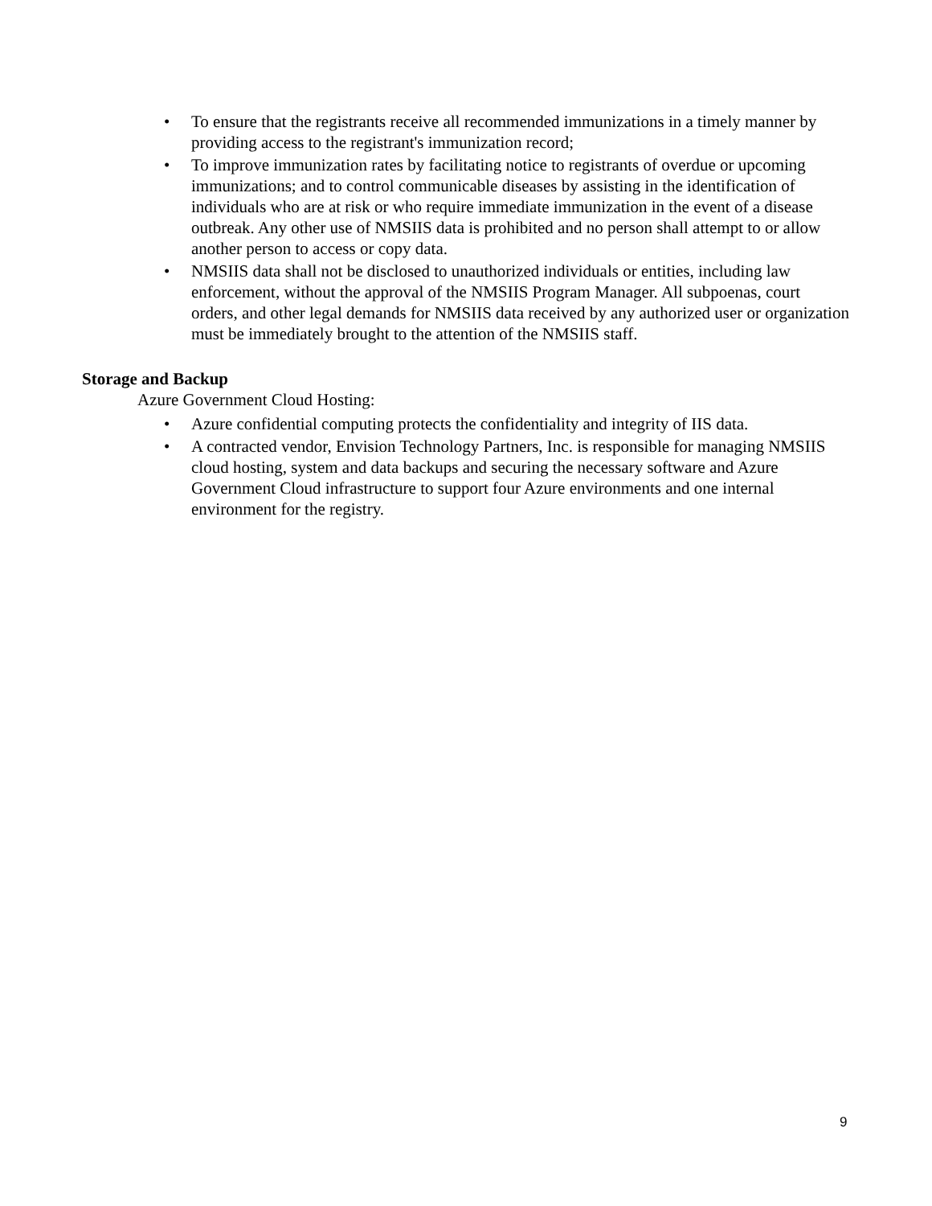• To ensure that the registrants receive all recommended immunizations in a timely manner by providing access to the registrant's immunization record;
• To improve immunization rates by facilitating notice to registrants of overdue or upcoming immunizations; and to control communicable diseases by assisting in the identification of individuals who are at risk or who require immediate immunization in the event of a disease outbreak. Any other use of NMSIIS data is prohibited and no person shall attempt to or allow another person to access or copy data.
• NMSIIS data shall not be disclosed to unauthorized individuals or entities, including law enforcement, without the approval of the NMSIIS Program Manager. All subpoenas, court orders, and other legal demands for NMSIIS data received by any authorized user or organization must be immediately brought to the attention of the NMSIIS staff.
Storage and Backup
Azure Government Cloud Hosting:
• Azure confidential computing protects the confidentiality and integrity of IIS data.
• A contracted vendor, Envision Technology Partners, Inc. is responsible for managing NMSIIS cloud hosting, system and data backups and securing the necessary software and Azure Government Cloud infrastructure to support four Azure environments and one internal environment for the registry.
9